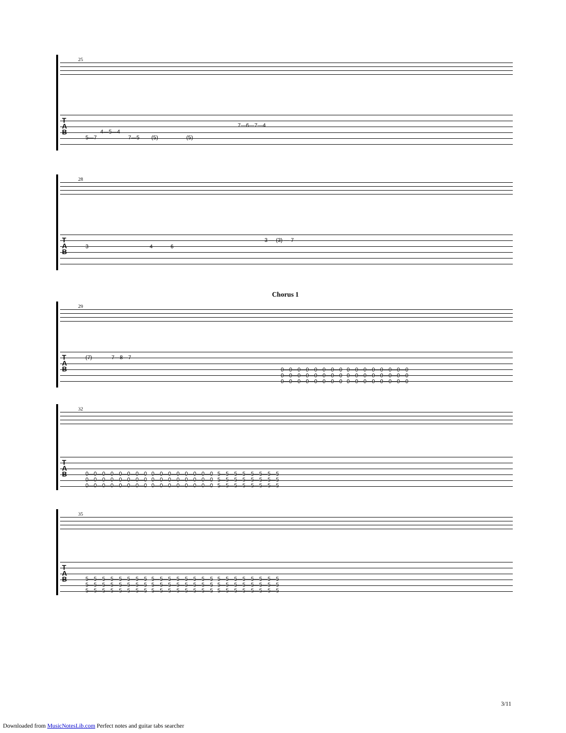25
T
A
B
7—6—7—4
4—5—4
5—7 7—5 (5) (5)
28
T
A
B
3 — (3) — 7
3 4 6
Chorus 1
29
T
A
B
(7) 7—8—7
0—0—0—0—0—0—0—0 0—0—0—0—0—0—0—0
0—0—0—0—0—0—0—0 0—0—0—0—0—0—0—0
0—0—0—0—0—0—0—0 0—0—0—0—0—0—0—0
32
T
A
B
0—0—0—0—0—0—0—0 0—0—0—0—0—0—0—0 5—5—5—5—5—5—5—5
0—0—0—0—0—0—0—0 0—0—0—0—0—0—0—0 5—5—5—5—5—5—5—5
0—0—0—0—0—0—0—0 0—0—0—0—0—0—0—0 5—5—5—5—5—5—5—5
35
T
A
B
5—5—5—5—5—5—5—5 5—5—5—5—5—5—5—5 5—5—5—5—5—5—5—5
5—5—5—5—5—5—5—5 5—5—5—5—5—5—5—5 5—5—5—5—5—5—5—5
5—5—5—5—5—5—5—5 5—5—5—5—5—5—5—5 5—5—5—5—5—5—5—5
3/11
Downloaded from MusicNotesLib.com Perfect notes and guitar tabs searcher